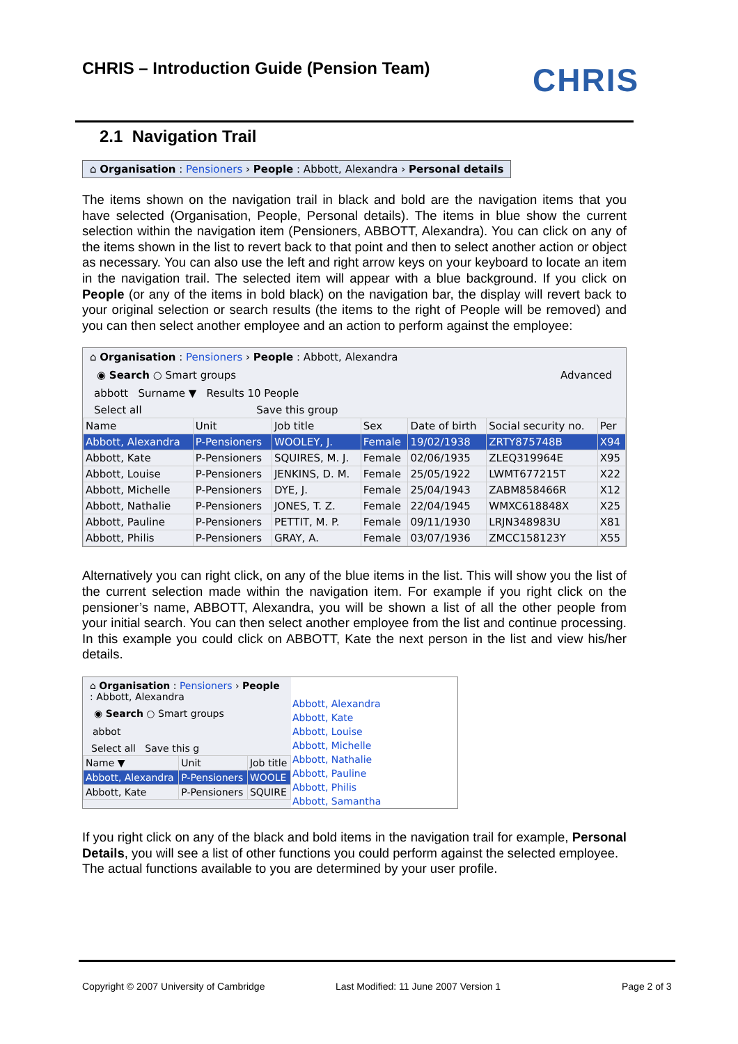CHRIS – Introduction Guide (Pension Team)
CHRIS
2.1 Navigation Trail
⌂ Organisation : Pensioners › People : Abbott, Alexandra › Personal details
The items shown on the navigation trail in black and bold are the navigation items that you have selected (Organisation, People, Personal details). The items in blue show the current selection within the navigation item (Pensioners, ABBOTT, Alexandra). You can click on any of the items shown in the list to revert back to that point and then to select another action or object as necessary. You can also use the left and right arrow keys on your keyboard to locate an item in the navigation trail. The selected item will appear with a blue background. If you click on People (or any of the items in bold black) on the navigation bar, the display will revert back to your original selection or search results (the items to the right of People will be removed) and you can then select another employee and an action to perform against the employee:
⌂ Organisation : Pensioners › People : Abbott, Alexandra
◉ Search ○ Smart groups Advanced
abbott Surname ▼ Results 10 People
Select all Save this group
| Name | Unit | Job title | Sex | Date of birth | Social security no. | Per |
| --- | --- | --- | --- | --- | --- | --- |
| Abbott, Alexandra | P-Pensioners | WOOLEY, J. | Female | 19/02/1938 | ZRTY875748B | X94 |
| Abbott, Kate | P-Pensioners | SQUIRES, M. J. | Female | 02/06/1935 | ZLEQ319964E | X95 |
| Abbott, Louise | P-Pensioners | JENKINS, D. M. | Female | 25/05/1922 | LWMT677215T | X22 |
| Abbott, Michelle | P-Pensioners | DYE, J. | Female | 25/04/1943 | ZABM858466R | X12 |
| Abbott, Nathalie | P-Pensioners | JONES, T. Z. | Female | 22/04/1945 | WMXC618848X | X25 |
| Abbott, Pauline | P-Pensioners | PETTIT, M. P. | Female | 09/11/1930 | LRJN348983U | X81 |
| Abbott, Philis | P-Pensioners | GRAY, A. | Female | 03/07/1936 | ZMCC158123Y | X55 |
Alternatively you can right click, on any of the blue items in the list. This will show you the list of the current selection made within the navigation item. For example if you right click on the pensioner’s name, ABBOTT, Alexandra, you will be shown a list of all the other people from your initial search. You can then select another employee from the list and continue processing. In this example you could click on ABBOTT, Kate the next person in the list and view his/her details.
⌂ Organisation : Pensioners › People : Abbott, Alexandra
◉ Search ○ Smart groups
abbot
Select all Save this g
| Name ▼ | Unit | Job title |
| --- | --- | --- |
| Abbott, Alexandra | P-Pensioners | WOOLE |
| Abbott, Kate | P-Pensioners | SQUIRE |
Abbott, Alexandra
Abbott, Kate
Abbott, Louise
Abbott, Michelle
Abbott, Nathalie
Abbott, Pauline
Abbott, Philis
Abbott, Samantha
If you right click on any of the black and bold items in the navigation trail for example, Personal Details, you will see a list of other functions you could perform against the selected employee.
The actual functions available to you are determined by your user profile.
Copyright © 2007 University of Cambridge
Last Modified: 11 June 2007 Version 1
Page 2 of 3